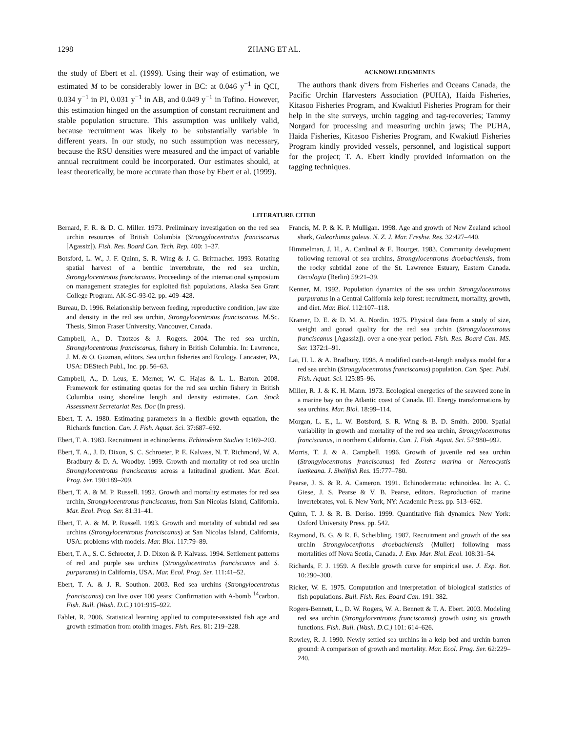1298 ZHANG ET AL.
the study of Ebert et al. (1999). Using their way of estimation, we estimated M to be considerably lower in BC: at 0.046 y<sup>−1</sup> in QCI, 0.034 y<sup>−1</sup> in PI, 0.031 y<sup>−1</sup> in AB, and 0.049 y<sup>−1</sup> in Tofino. However, this estimation hinged on the assumption of constant recruitment and stable population structure. This assumption was unlikely valid, because recruitment was likely to be substantially variable in different years. In our study, no such assumption was necessary, because the RSU densities were measured and the impact of variable annual recruitment could be incorporated. Our estimates should, at least theoretically, be more accurate than those by Ebert et al. (1999).
ACKNOWLEDGMENTS
The authors thank divers from Fisheries and Oceans Canada, the Pacific Urchin Harvesters Association (PUHA), Haida Fisheries, Kitasoo Fisheries Program, and Kwakiutl Fisheries Program for their help in the site surveys, urchin tagging and tag-recoveries; Tammy Norgard for processing and measuring urchin jaws; The PUHA, Haida Fisheries, Kitasoo Fisheries Program, and Kwakiutl Fisheries Program kindly provided vessels, personnel, and logistical support for the project; T. A. Ebert kindly provided information on the tagging techniques.
LITERATURE CITED
Bernard, F. R. & D. C. Miller. 1973. Preliminary investigation on the red sea urchin resources of British Columbia (Strongylocentrotus franciscanus [Agassiz]). Fish. Res. Board Can. Tech. Rep. 400: 1–37.
Botsford, L. W., J. F. Quinn, S. R. Wing & J. G. Brittnacher. 1993. Rotating spatial harvest of a benthic invertebrate, the red sea urchin, Strongylocentrotus franciscanus. Proceedings of the international symposium on management strategies for exploited fish populations, Alaska Sea Grant College Program. AK-SG-93-02. pp. 409–428.
Bureau, D. 1996. Relationship between feeding, reproductive condition, jaw size and density in the red sea urchin, Strongylocentrotus franciscanus. M.Sc. Thesis, Simon Fraser University, Vancouver, Canada.
Campbell, A., D. Tzotzos & J. Rogers. 2004. The red sea urchin, Strongylocentrotus franciscanus, fishery in British Columbia. In: Lawrence, J. M. & O. Guzman, editors. Sea urchin fisheries and Ecology. Lancaster, PA, USA: DEStech Publ., Inc. pp. 56–63.
Campbell, A., D. Leus, E. Merner, W. C. Hajas & L. L. Barton. 2008. Framework for estimating quotas for the red sea urchin fishery in British Columbia using shoreline length and density estimates. Can. Stock Assessment Secretariat Res. Doc (In press).
Ebert, T. A. 1980. Estimating parameters in a flexible growth equation, the Richards function. Can. J. Fish. Aquat. Sci. 37:687–692.
Ebert, T. A. 1983. Recruitment in echinoderms. Echinoderm Studies 1:169–203.
Ebert, T. A., J. D. Dixon, S. C. Schroeter, P. E. Kalvass, N. T. Richmond, W. A. Bradbury & D. A. Woodby. 1999. Growth and mortality of red sea urchin Strongylocentrotus franciscanus across a latitudinal gradient. Mar. Ecol. Prog. Ser. 190:189–209.
Ebert, T. A. & M. P. Russell. 1992. Growth and mortality estimates for red sea urchin, Strongylocentrotus franciscanus, from San Nicolas Island, California. Mar. Ecol. Prog. Ser. 81:31–41.
Ebert, T. A. & M. P. Russell. 1993. Growth and mortality of subtidal red sea urchins (Strongylocentrotus franciscanus) at San Nicolas Island, California, USA: problems with models. Mar. Biol. 117:79–89.
Ebert, T. A., S. C. Schroeter, J. D. Dixon & P. Kalvass. 1994. Settlement patterns of red and purple sea urchins (Strongylocentrotus franciscanus and S. purpuratus) in California, USA. Mar. Ecol. Prog. Ser. 111:41–52.
Ebert, T. A. & J. R. Southon. 2003. Red sea urchins (Strongylocentrotus franciscanus) can live over 100 years: Confirmation with A-bomb <sup>14</sup>carbon. Fish. Bull. (Wash. D.C.) 101:915–922.
Fablet, R. 2006. Statistical learning applied to computer-assisted fish age and growth estimation from otolith images. Fish. Res. 81: 219–228.
Francis, M. P. & K. P. Mulligan. 1998. Age and growth of New Zealand school shark, Galeorhinus galeus. N. Z. J. Mar. Freshw. Res. 32:427–440.
Himmelman, J. H., A. Cardinal & E. Bourget. 1983. Community development following removal of sea urchins, Strongylocentrotus droebachiensis, from the rocky subtidal zone of the St. Lawrence Estuary, Eastern Canada. Oecologia (Berlin) 59:21–39.
Kenner, M. 1992. Population dynamics of the sea urchin Strongylocentrotus purpuratus in a Central California kelp forest: recruitment, mortality, growth, and diet. Mar. Biol. 112:107–118.
Kramer, D. E. & D. M. A. Nordin. 1975. Physical data from a study of size, weight and gonad quality for the red sea urchin (Strongylocentrotus franciscanus [Agassiz]). over a one-year period. Fish. Res. Board Can. MS. Ser. 1372:1–91.
Lai, H. L. & A. Bradbury. 1998. A modified catch-at-length analysis model for a red sea urchin (Strongylocentrotus franciscanus) population. Can. Spec. Publ. Fish. Aquat. Sci. 125:85–96.
Miller, R. J. & K. H. Mann. 1973. Ecological energetics of the seaweed zone in a marine bay on the Atlantic coast of Canada. III. Energy transformations by sea urchins. Mar. Biol. 18:99–114.
Morgan, L. E., L. W. Botsford, S. R. Wing & B. D. Smith. 2000. Spatial variability in growth and mortality of the red sea urchin, Strongylocentrotus franciscanus, in northern California. Can. J. Fish. Aquat. Sci. 57:980–992.
Morris, T. J. & A. Campbell. 1996. Growth of juvenile red sea urchin (Strongylocentrotus franciscanus) fed Zostera marina or Nereocystis luetkeana. J. Shellfish Res. 15:777–780.
Pearse, J. S. & R. A. Cameron. 1991. Echinodermata: echinoidea. In: A. C. Giese, J. S. Pearse & V. B. Pearse, editors. Reproduction of marine invertebrates, vol. 6. New York, NY: Academic Press. pp. 513–662.
Quinn, T. J. & R. B. Deriso. 1999. Quantitative fish dynamics. New York: Oxford University Press. pp. 542.
Raymond, B. G. & R. E. Scheibling. 1987. Recruitment and growth of the sea urchin Strongylocenfrotus droebachiensis (Muller) following mass mortalities off Nova Scotia, Canada. J. Exp. Mar. Biol. Ecol. 108:31–54.
Richards, F. J. 1959. A flexible growth curve for empirical use. J. Exp. Bot. 10:290–300.
Ricker, W. E. 1975. Computation and interpretation of biological statistics of fish populations. Bull. Fish. Res. Board Can. 191: 382.
Rogers-Bennett, L., D. W. Rogers, W. A. Bennett & T. A. Ebert. 2003. Modeling red sea urchin (Strongylocentrotus franciscanus) growth using six growth functions. Fish. Bull. (Wash. D.C.) 101: 614–626.
Rowley, R. J. 1990. Newly settled sea urchins in a kelp bed and urchin barren ground: A comparison of growth and mortality. Mar. Ecol. Prog. Ser. 62:229–240.